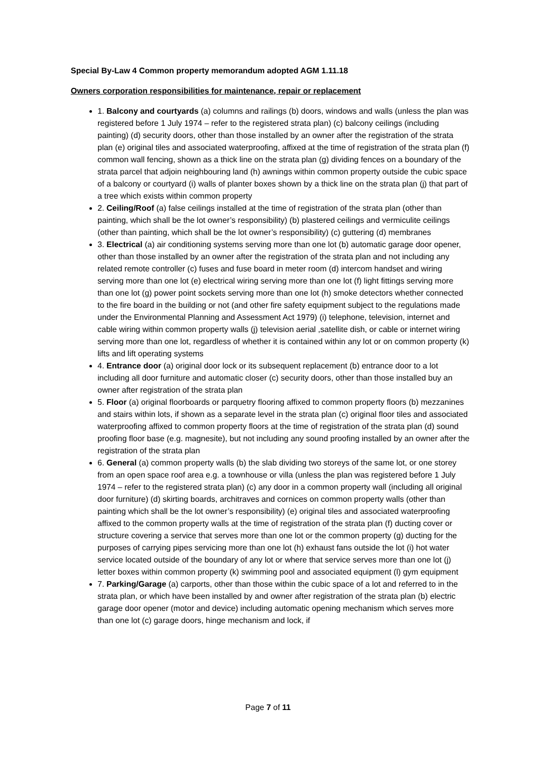Special By-Law 4 Common property memorandum adopted AGM 1.11.18
Owners corporation responsibilities for maintenance, repair or replacement
1. Balcony and courtyards (a) columns and railings (b) doors, windows and walls (unless the plan was registered before 1 July 1974 – refer to the registered strata plan) (c) balcony ceilings (including painting) (d) security doors, other than those installed by an owner after the registration of the strata plan (e) original tiles and associated waterproofing, affixed at the time of registration of the strata plan (f) common wall fencing, shown as a thick line on the strata plan (g) dividing fences on a boundary of the strata parcel that adjoin neighbouring land (h) awnings within common property outside the cubic space of a balcony or courtyard (i) walls of planter boxes shown by a thick line on the strata plan (j) that part of a tree which exists within common property
2. Ceiling/Roof (a) false ceilings installed at the time of registration of the strata plan (other than painting, which shall be the lot owner’s responsibility) (b) plastered ceilings and vermiculite ceilings (other than painting, which shall be the lot owner’s responsibility) (c) guttering (d) membranes
3. Electrical (a) air conditioning systems serving more than one lot (b) automatic garage door opener, other than those installed by an owner after the registration of the strata plan and not including any related remote controller (c) fuses and fuse board in meter room (d) intercom handset and wiring serving more than one lot (e) electrical wiring serving more than one lot (f) light fittings serving more than one lot (g) power point sockets serving more than one lot (h) smoke detectors whether connected to the fire board in the building or not (and other fire safety equipment subject to the regulations made under the Environmental Planning and Assessment Act 1979) (i) telephone, television, internet and cable wiring within common property walls (j) television aerial ,satellite dish, or cable or internet wiring serving more than one lot, regardless of whether it is contained within any lot or on common property (k) lifts and lift operating systems
4. Entrance door (a) original door lock or its subsequent replacement (b) entrance door to a lot including all door furniture and automatic closer (c) security doors, other than those installed buy an owner after registration of the strata plan
5. Floor (a) original floorboards or parquetry flooring affixed to common property floors (b) mezzanines and stairs within lots, if shown as a separate level in the strata plan (c) original floor tiles and associated waterproofing affixed to common property floors at the time of registration of the strata plan (d) sound proofing floor base (e.g. magnesite), but not including any sound proofing installed by an owner after the registration of the strata plan
6. General (a) common property walls (b) the slab dividing two storeys of the same lot, or one storey from an open space roof area e.g. a townhouse or villa (unless the plan was registered before 1 July 1974 – refer to the registered strata plan) (c) any door in a common property wall (including all original door furniture) (d) skirting boards, architraves and cornices on common property walls (other than painting which shall be the lot owner’s responsibility) (e) original tiles and associated waterproofing affixed to the common property walls at the time of registration of the strata plan (f) ducting cover or structure covering a service that serves more than one lot or the common property (g) ducting for the purposes of carrying pipes servicing more than one lot (h) exhaust fans outside the lot (i) hot water service located outside of the boundary of any lot or where that service serves more than one lot (j) letter boxes within common property (k) swimming pool and associated equipment (l) gym equipment
7. Parking/Garage (a) carports, other than those within the cubic space of a lot and referred to in the strata plan, or which have been installed by and owner after registration of the strata plan (b) electric garage door opener (motor and device) including automatic opening mechanism which serves more than one lot (c) garage doors, hinge mechanism and lock, if
Page 7 of 11